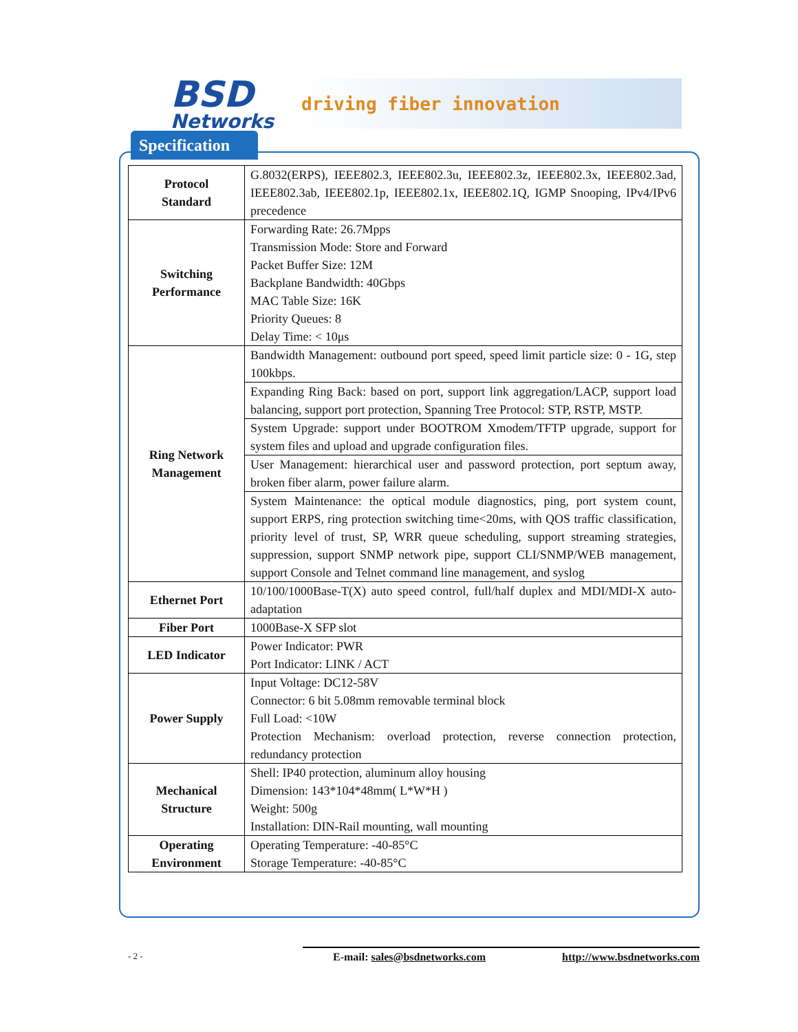BSD
Networks
driving fiber innovation
Specification
| Protocol Standard | G.8032(ERPS), IEEE802.3, IEEE802.3u, IEEE802.3z, IEEE802.3x, IEEE802.3ad, IEEE802.3ab, IEEE802.1p, IEEE802.1x, IEEE802.1Q, IGMP Snooping, IPv4/IPv6 precedence |
| Switching Performance | Forwarding Rate: 26.7Mpps Transmission Mode: Store and Forward Packet Buffer Size: 12M Backplane Bandwidth: 40Gbps MAC Table Size: 16K Priority Queues: 8 Delay Time: < 10μs |
| Ring Network Management | Bandwidth Management: outbound port speed, speed limit particle size: 0 - 1G, step 100kbps. |
| | Expanding Ring Back: based on port, support link aggregation/LACP, support load balancing, support port protection, Spanning Tree Protocol: STP, RSTP, MSTP. |
| | System Upgrade: support under BOOTROM Xmodem/TFTP upgrade, support for system files and upload and upgrade configuration files. |
| | User Management: hierarchical user and password protection, port septum away, broken fiber alarm, power failure alarm. |
| | System Maintenance: the optical module diagnostics, ping, port system count, support ERPS, ring protection switching time<20ms, with QOS traffic classification, priority level of trust, SP, WRR queue scheduling, support streaming strategies, suppression, support SNMP network pipe, support CLI/SNMP/WEB management, support Console and Telnet command line management, and syslog |
| Ethernet Port | 10/100/1000Base-T(X) auto speed control, full/half duplex and MDI/MDI-X auto-adaptation |
| Fiber Port | 1000Base-X SFP slot |
| LED Indicator | Power Indicator: PWR Port Indicator: LINK / ACT |
| Power Supply | Input Voltage: DC12-58V Connector: 6 bit 5.08mm removable terminal block Full Load: <10W Protection Mechanism: overload protection, reverse connection protection, redundancy protection |
| Mechanical Structure | Shell: IP40 protection, aluminum alloy housing Dimension: 143*104*48mm( L*W*H ) Weight: 500g Installation: DIN-Rail mounting, wall mounting |
| Operating Environment | Operating Temperature: -40-85°C Storage Temperature: -40-85°C |
- 2 - E-mail: sales@bsdnetworks.com http://www.bsdnetworks.com